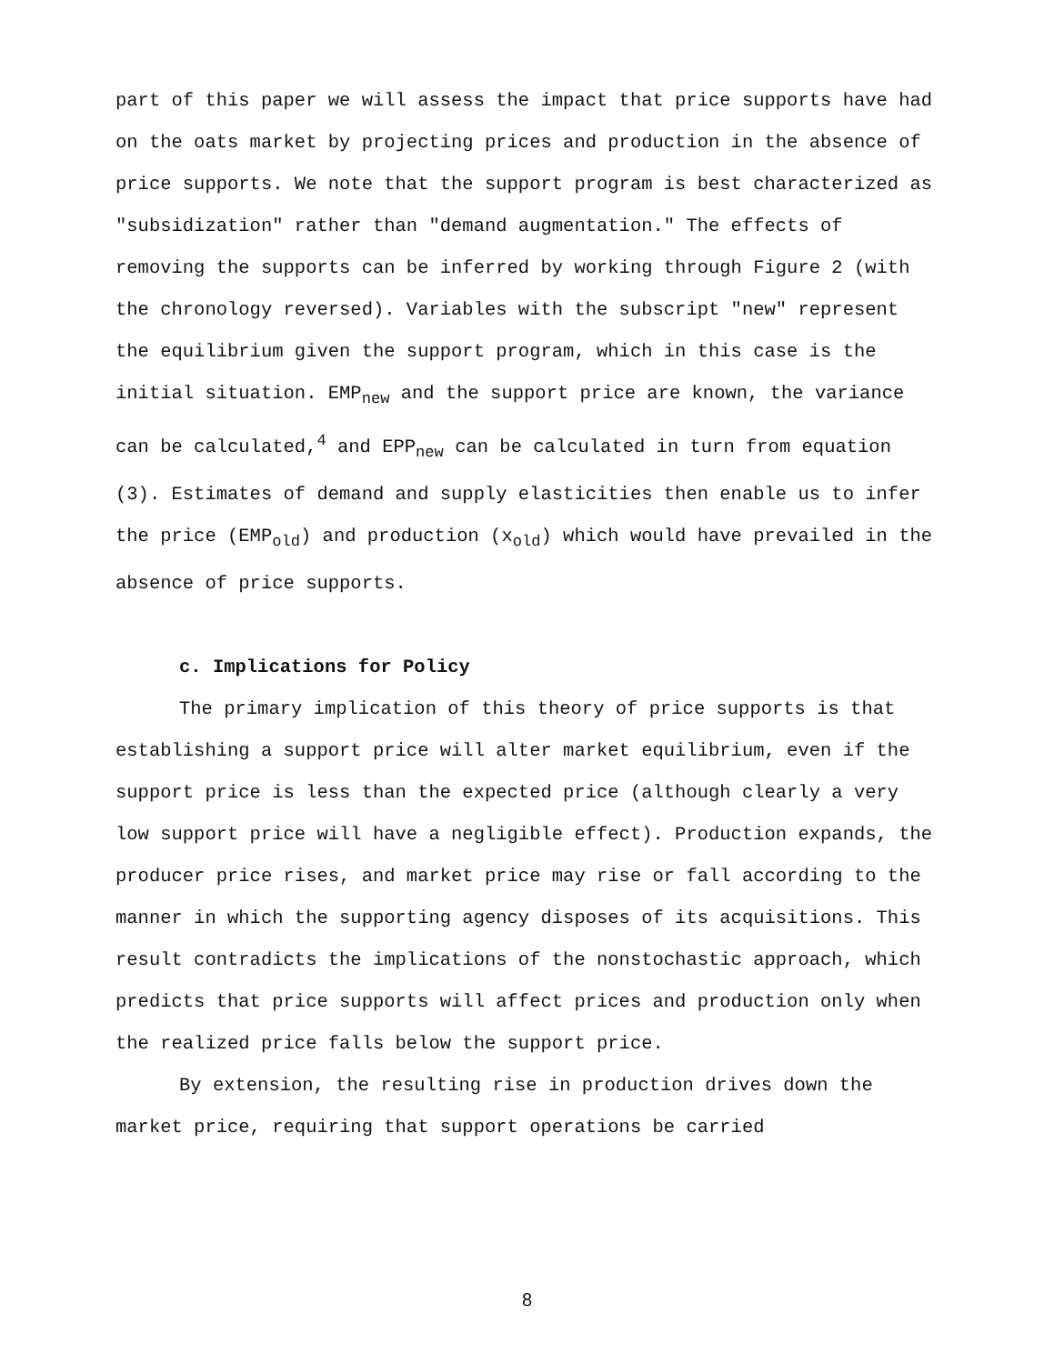part of this paper we will assess the impact that price supports have had on the oats market by projecting prices and production in the absence of price supports. We note that the support program is best characterized as "subsidization" rather than "demand augmentation." The effects of removing the supports can be inferred by working through Figure 2 (with the chronology reversed). Variables with the subscript "new" represent the equilibrium given the support program, which in this case is the initial situation. EMP<sub>new</sub> and the support price are known, the variance can be calculated,<sup>4</sup> and EPP<sub>new</sub> can be calculated in turn from equation (3). Estimates of demand and supply elasticities then enable us to infer the price (EMP<sub>old</sub>) and production (x<sub>old</sub>) which would have prevailed in the absence of price supports.
c. Implications for Policy
The primary implication of this theory of price supports is that establishing a support price will alter market equilibrium, even if the support price is less than the expected price (although clearly a very low support price will have a negligible effect). Production expands, the producer price rises, and market price may rise or fall according to the manner in which the supporting agency disposes of its acquisitions. This result contradicts the implications of the nonstochastic approach, which predicts that price supports will affect prices and production only when the realized price falls below the support price.
By extension, the resulting rise in production drives down the market price, requiring that support operations be carried
8